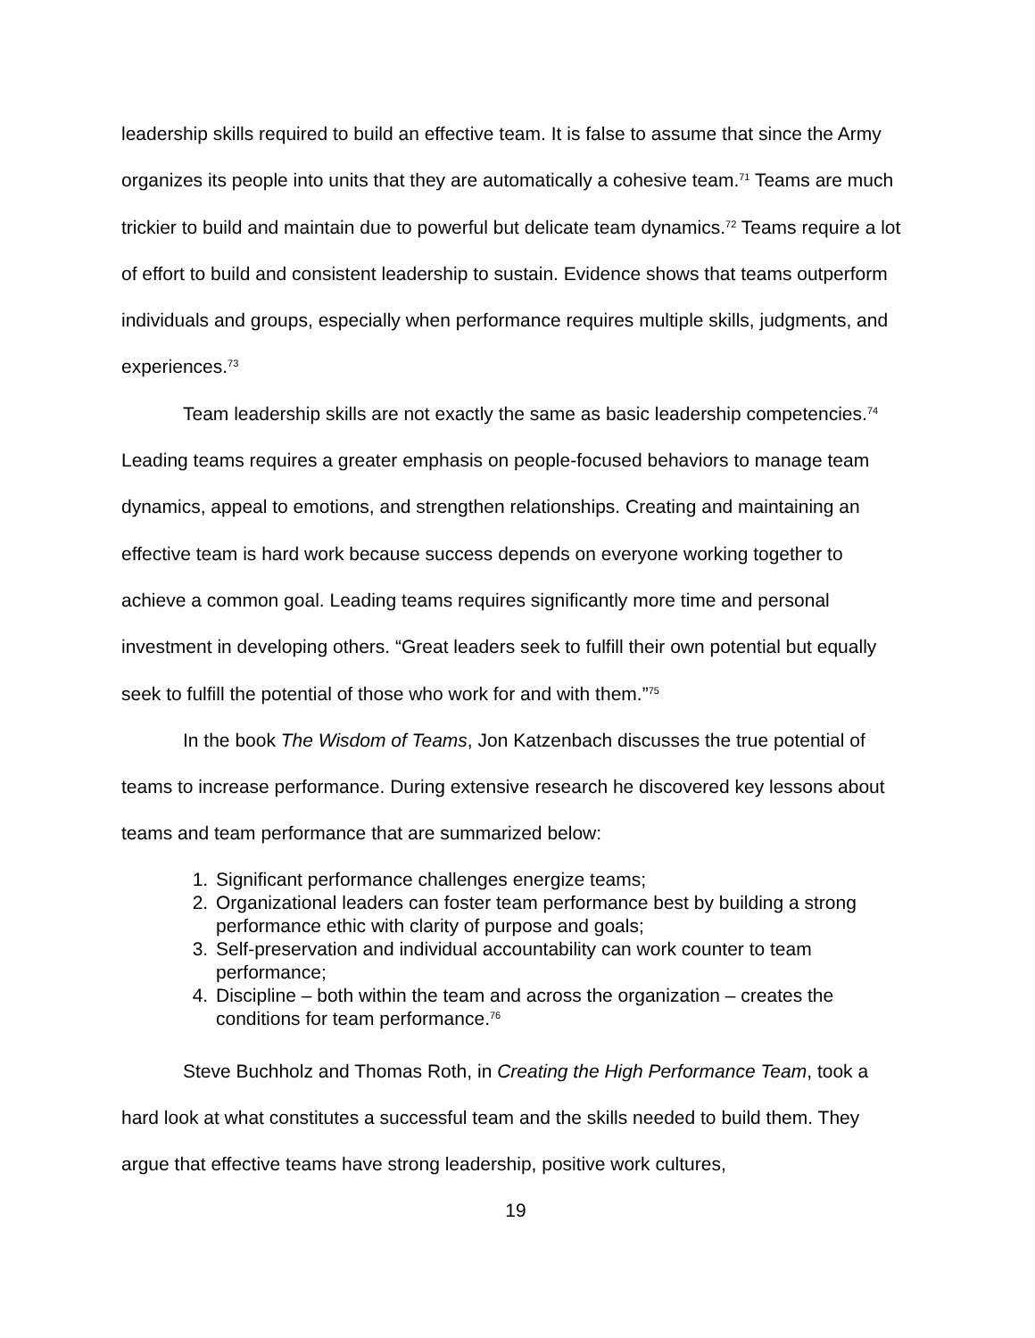leadership skills required to build an effective team. It is false to assume that since the Army organizes its people into units that they are automatically a cohesive team.<sup>71</sup> Teams are much trickier to build and maintain due to powerful but delicate team dynamics.<sup>72</sup> Teams require a lot of effort to build and consistent leadership to sustain. Evidence shows that teams outperform individuals and groups, especially when performance requires multiple skills, judgments, and experiences.<sup>73</sup>
Team leadership skills are not exactly the same as basic leadership competencies.<sup>74</sup> Leading teams requires a greater emphasis on people-focused behaviors to manage team dynamics, appeal to emotions, and strengthen relationships. Creating and maintaining an effective team is hard work because success depends on everyone working together to achieve a common goal. Leading teams requires significantly more time and personal investment in developing others. “Great leaders seek to fulfill their own potential but equally seek to fulfill the potential of those who work for and with them.”<sup>75</sup>
In the book The Wisdom of Teams, Jon Katzenbach discusses the true potential of teams to increase performance. During extensive research he discovered key lessons about teams and team performance that are summarized below:
1. Significant performance challenges energize teams;
2. Organizational leaders can foster team performance best by building a strong performance ethic with clarity of purpose and goals;
3. Self-preservation and individual accountability can work counter to team performance;
4. Discipline – both within the team and across the organization – creates the conditions for team performance.<sup>76</sup>
Steve Buchholz and Thomas Roth, in Creating the High Performance Team, took a hard look at what constitutes a successful team and the skills needed to build them. They argue that effective teams have strong leadership, positive work cultures,
19